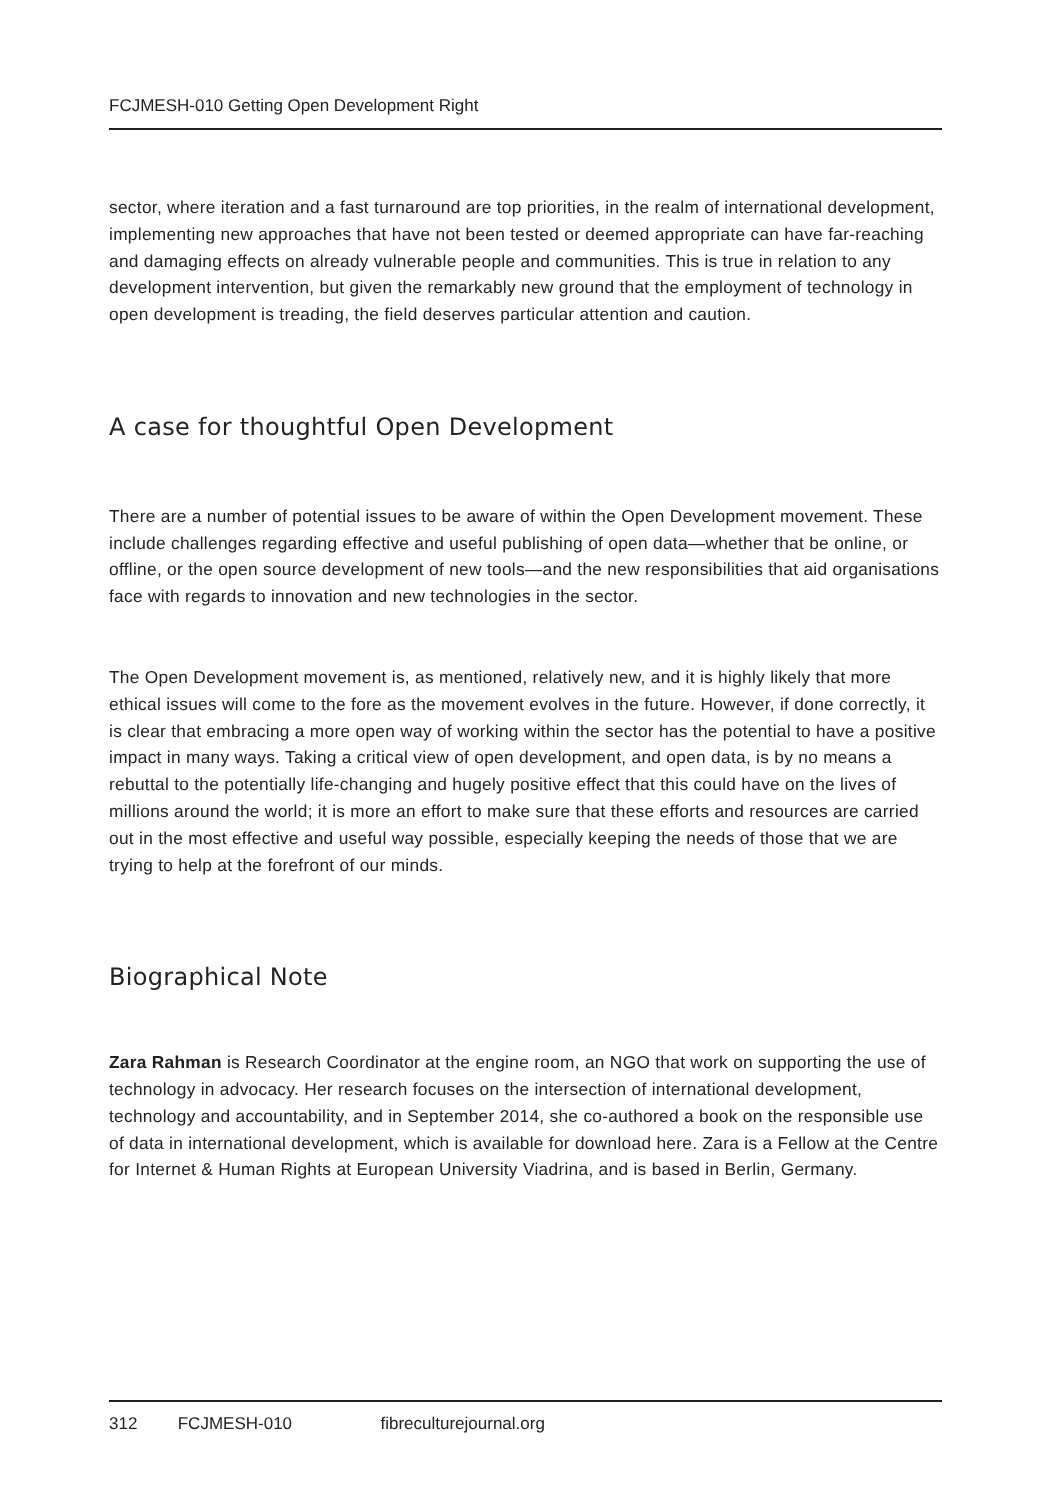FCJMESH-010 Getting Open Development Right
sector, where iteration and a fast turnaround are top priorities, in the realm of international development, implementing new approaches that have not been tested or deemed appropriate can have far-reaching and damaging effects on already vulnerable people and communities. This is true in relation to any development intervention, but given the remarkably new ground that the employment of technology in open development is treading, the field deserves particular attention and caution.
A case for thoughtful Open Development
There are a number of potential issues to be aware of within the Open Development movement. These include challenges regarding effective and useful publishing of open data—whether that be online, or offline, or the open source development of new tools—and the new responsibilities that aid organisations face with regards to innovation and new technologies in the sector.
The Open Development movement is, as mentioned, relatively new, and it is highly likely that more ethical issues will come to the fore as the movement evolves in the future. However, if done correctly, it is clear that embracing a more open way of working within the sector has the potential to have a positive impact in many ways. Taking a critical view of open development, and open data, is by no means a rebuttal to the potentially life-changing and hugely positive effect that this could have on the lives of millions around the world; it is more an effort to make sure that these efforts and resources are carried out in the most effective and useful way possible, especially keeping the needs of those that we are trying to help at the forefront of our minds.
Biographical Note
Zara Rahman is Research Coordinator at the engine room, an NGO that work on supporting the use of technology in advocacy. Her research focuses on the intersection of international development, technology and accountability, and in September 2014, she co-authored a book on the responsible use of data in international development, which is available for download here. Zara is a Fellow at the Centre for Internet & Human Rights at European University Viadrina, and is based in Berlin, Germany.
312 FCJMESH-010 fibreculturejournal.org